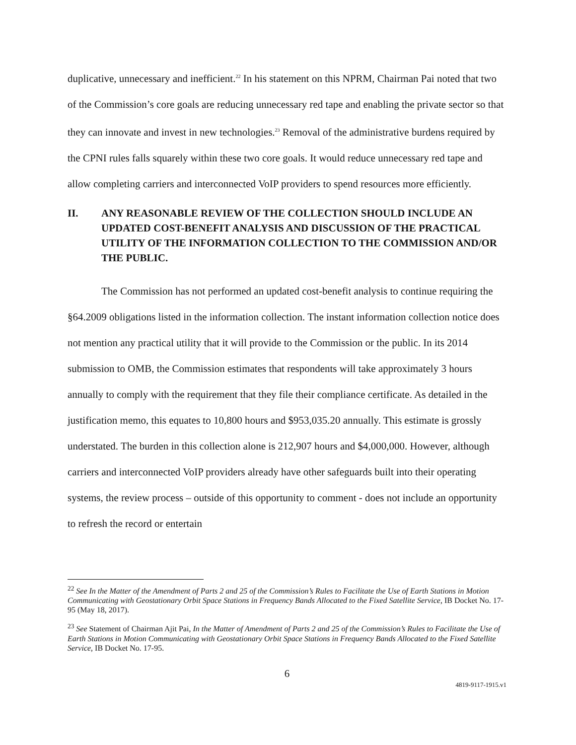duplicative, unnecessary and inefficient.<sup>22</sup> In his statement on this NPRM, Chairman Pai noted that two of the Commission’s core goals are reducing unnecessary red tape and enabling the private sector so that they can innovate and invest in new technologies.<sup>23</sup> Removal of the administrative burdens required by the CPNI rules falls squarely within these two core goals. It would reduce unnecessary red tape and allow completing carriers and interconnected VoIP providers to spend resources more efficiently.
II. ANY REASONABLE REVIEW OF THE COLLECTION SHOULD INCLUDE AN UPDATED COST-BENEFIT ANALYSIS AND DISCUSSION OF THE PRACTICAL UTILITY OF THE INFORMATION COLLECTION TO THE COMMISSION AND/OR THE PUBLIC.
The Commission has not performed an updated cost-benefit analysis to continue requiring the §64.2009 obligations listed in the information collection. The instant information collection notice does not mention any practical utility that it will provide to the Commission or the public. In its 2014 submission to OMB, the Commission estimates that respondents will take approximately 3 hours annually to comply with the requirement that they file their compliance certificate. As detailed in the justification memo, this equates to 10,800 hours and $953,035.20 annually. This estimate is grossly understated. The burden in this collection alone is 212,907 hours and $4,000,000. However, although carriers and interconnected VoIP providers already have other safeguards built into their operating systems, the review process – outside of this opportunity to comment - does not include an opportunity to refresh the record or entertain
<sup>22</sup> See In the Matter of the Amendment of Parts 2 and 25 of the Commission’s Rules to Facilitate the Use of Earth Stations in Motion Communicating with Geostationary Orbit Space Stations in Frequency Bands Allocated to the Fixed Satellite Service, IB Docket No. 17-95 (May 18, 2017).
<sup>23</sup> See Statement of Chairman Ajit Pai, In the Matter of Amendment of Parts 2 and 25 of the Commission’s Rules to Facilitate the Use of Earth Stations in Motion Communicating with Geostationary Orbit Space Stations in Frequency Bands Allocated to the Fixed Satellite Service, IB Docket No. 17-95.
6
4819-9117-1915.v1